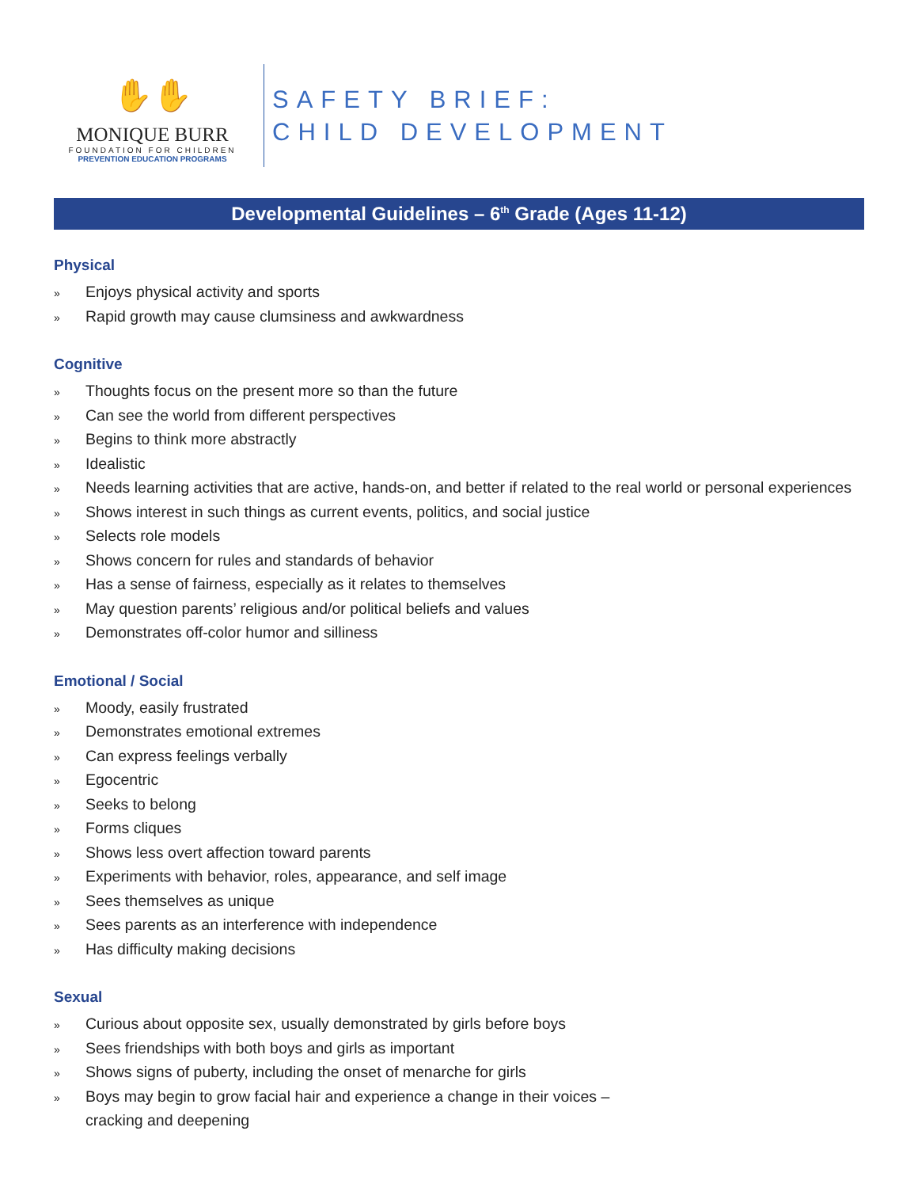✋✋
MONIQUE BURR
FOUNDATION FOR CHILDREN
PREVENTION EDUCATION PROGRAMS
SAFETY BRIEF:
CHILD DEVELOPMENT
Developmental Guidelines – 6<sup>th</sup> Grade (Ages 11-12)
Physical
» Enjoys physical activity and sports
» Rapid growth may cause clumsiness and awkwardness
Cognitive
» Thoughts focus on the present more so than the future
» Can see the world from different perspectives
» Begins to think more abstractly
» Idealistic
» Needs learning activities that are active, hands-on, and better if related to the real world or personal experiences
» Shows interest in such things as current events, politics, and social justice
» Selects role models
» Shows concern for rules and standards of behavior
» Has a sense of fairness, especially as it relates to themselves
» May question parents’ religious and/or political beliefs and values
» Demonstrates off-color humor and silliness
Emotional / Social
» Moody, easily frustrated
» Demonstrates emotional extremes
» Can express feelings verbally
» Egocentric
» Seeks to belong
» Forms cliques
» Shows less overt affection toward parents
» Experiments with behavior, roles, appearance, and self image
» Sees themselves as unique
» Sees parents as an interference with independence
» Has difficulty making decisions
Sexual
» Curious about opposite sex, usually demonstrated by girls before boys
» Sees friendships with both boys and girls as important
» Shows signs of puberty, including the onset of menarche for girls
» Boys may begin to grow facial hair and experience a change in their voices –
cracking and deepening